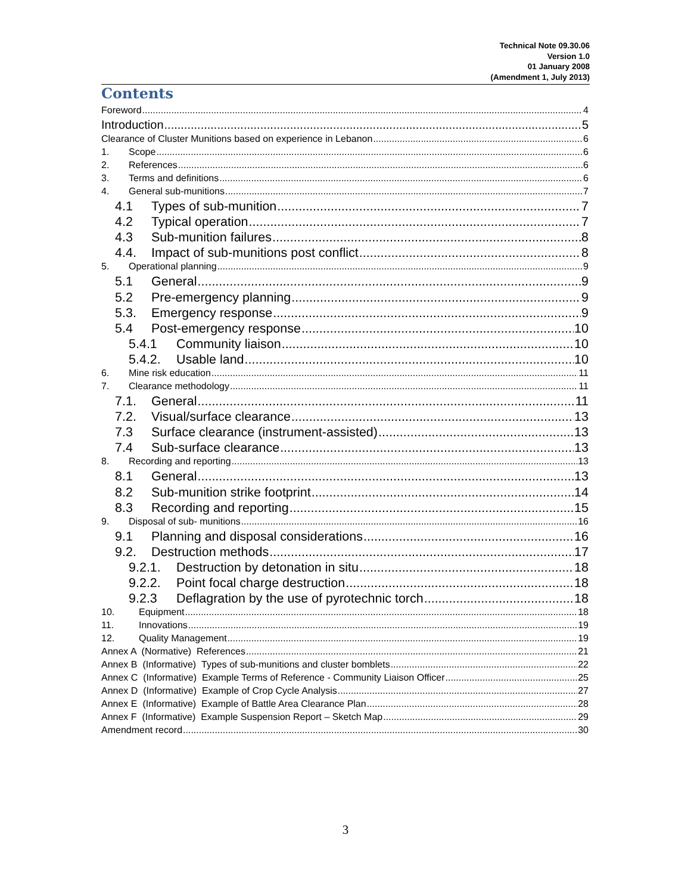Technical Note 09.30.06
Version 1.0
01 January 2008
(Amendment 1, July 2013)
Contents
Foreword 4
Introduction 5
Clearance of Cluster Munitions based on experience in Lebanon 6
1. Scope 6
2. References 6
3. Terms and definitions 6
4. General sub-munitions 7
4.1 Types of sub-munition 7
4.2 Typical operation 7
4.3 Sub-munition failures 8
4.4. Impact of sub-munitions post conflict 8
5. Operational planning 9
5.1 General 9
5.2 Pre-emergency planning 9
5.3. Emergency response 9
5.4 Post-emergency response 10
5.4.1 Community liaison 10
5.4.2. Usable land 10
6. Mine risk education 11
7. Clearance methodology 11
7.1. General 11
7.2. Visual/surface clearance 13
7.3 Surface clearance (instrument-assisted) 13
7.4 Sub-surface clearance 13
8. Recording and reporting 13
8.1 General 13
8.2 Sub-munition strike footprint 14
8.3 Recording and reporting 15
9. Disposal of sub- munitions 16
9.1 Planning and disposal considerations 16
9.2. Destruction methods 17
9.2.1. Destruction by detonation in situ 18
9.2.2. Point focal charge destruction 18
9.2.3 Deflagration by the use of pyrotechnic torch 18
10. Equipment 18
11. Innovations 19
12. Quality Management 19
Annex A (Normative) References 21
Annex B (Informative) Types of sub-munitions and cluster bomblets 22
Annex C (Informative) Example Terms of Reference - Community Liaison Officer 25
Annex D (Informative) Example of Crop Cycle Analysis 27
Annex E (Informative) Example of Battle Area Clearance Plan 28
Annex F (Informative) Example Suspension Report – Sketch Map 29
Amendment record 30
3